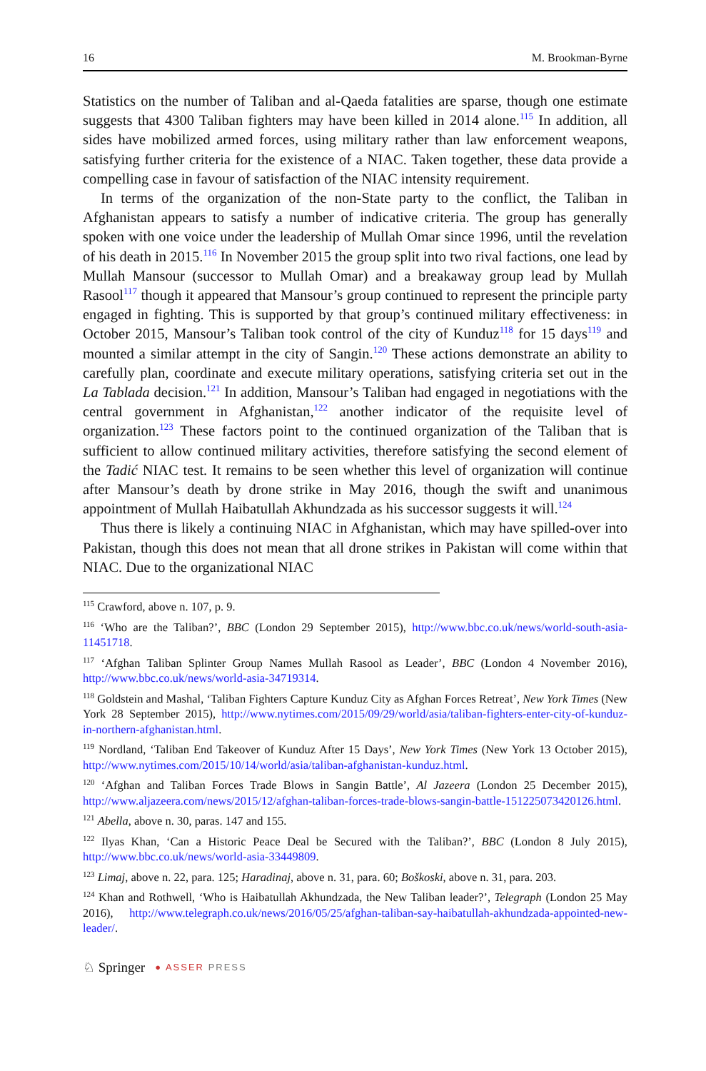16 M. Brookman-Byrne
Statistics on the number of Taliban and al-Qaeda fatalities are sparse, though one estimate suggests that 4300 Taliban fighters may have been killed in 2014 alone.<sup>115</sup> In addition, all sides have mobilized armed forces, using military rather than law enforcement weapons, satisfying further criteria for the existence of a NIAC. Taken together, these data provide a compelling case in favour of satisfaction of the NIAC intensity requirement.
In terms of the organization of the non-State party to the conflict, the Taliban in Afghanistan appears to satisfy a number of indicative criteria. The group has generally spoken with one voice under the leadership of Mullah Omar since 1996, until the revelation of his death in 2015.<sup>116</sup> In November 2015 the group split into two rival factions, one lead by Mullah Mansour (successor to Mullah Omar) and a breakaway group lead by Mullah Rasool<sup>117</sup> though it appeared that Mansour’s group continued to represent the principle party engaged in fighting. This is supported by that group’s continued military effectiveness: in October 2015, Mansour’s Taliban took control of the city of Kunduz<sup>118</sup> for 15 days<sup>119</sup> and mounted a similar attempt in the city of Sangin.<sup>120</sup> These actions demonstrate an ability to carefully plan, coordinate and execute military operations, satisfying criteria set out in the La Tablada decision.<sup>121</sup> In addition, Mansour’s Taliban had engaged in negotiations with the central government in Afghanistan,<sup>122</sup> another indicator of the requisite level of organization.<sup>123</sup> These factors point to the continued organization of the Taliban that is sufficient to allow continued military activities, therefore satisfying the second element of the Tadić NIAC test. It remains to be seen whether this level of organization will continue after Mansour’s death by drone strike in May 2016, though the swift and unanimous appointment of Mullah Haibatullah Akhundzada as his successor suggests it will.<sup>124</sup>
Thus there is likely a continuing NIAC in Afghanistan, which may have spilled-over into Pakistan, though this does not mean that all drone strikes in Pakistan will come within that NIAC. Due to the organizational NIAC
<sup>115</sup> Crawford, above n. 107, p. 9.
<sup>116</sup> ‘Who are the Taliban?’, BBC (London 29 September 2015), http://www.bbc.co.uk/news/world-south-asia-11451718.
<sup>117</sup> ‘Afghan Taliban Splinter Group Names Mullah Rasool as Leader’, BBC (London 4 November 2016), http://www.bbc.co.uk/news/world-asia-34719314.
<sup>118</sup> Goldstein and Mashal, ‘Taliban Fighters Capture Kunduz City as Afghan Forces Retreat’, New York Times (New York 28 September 2015), http://www.nytimes.com/2015/09/29/world/asia/taliban-fighters-enter-city-of-kunduz-in-northern-afghanistan.html.
<sup>119</sup> Nordland, ‘Taliban End Takeover of Kunduz After 15 Days’, New York Times (New York 13 October 2015), http://www.nytimes.com/2015/10/14/world/asia/taliban-afghanistan-kunduz.html.
<sup>120</sup> ‘Afghan and Taliban Forces Trade Blows in Sangin Battle’, Al Jazeera (London 25 December 2015), http://www.aljazeera.com/news/2015/12/afghan-taliban-forces-trade-blows-sangin-battle-151225073420126.html.
<sup>121</sup> Abella, above n. 30, paras. 147 and 155.
<sup>122</sup> Ilyas Khan, ‘Can a Historic Peace Deal be Secured with the Taliban?’, BBC (London 8 July 2015), http://www.bbc.co.uk/news/world-asia-33449809.
<sup>123</sup> Limaj, above n. 22, para. 125; Haradinaj, above n. 31, para. 60; Boškoski, above n. 31, para. 203.
<sup>124</sup> Khan and Rothwell, ‘Who is Haibatullah Akhundzada, the New Taliban leader?’, Telegraph (London 25 May 2016), http://www.telegraph.co.uk/news/2016/05/25/afghan-taliban-say-haibatullah-akhundzada-appointed-new-leader/.
♘ Springer ● ASSER PRESS